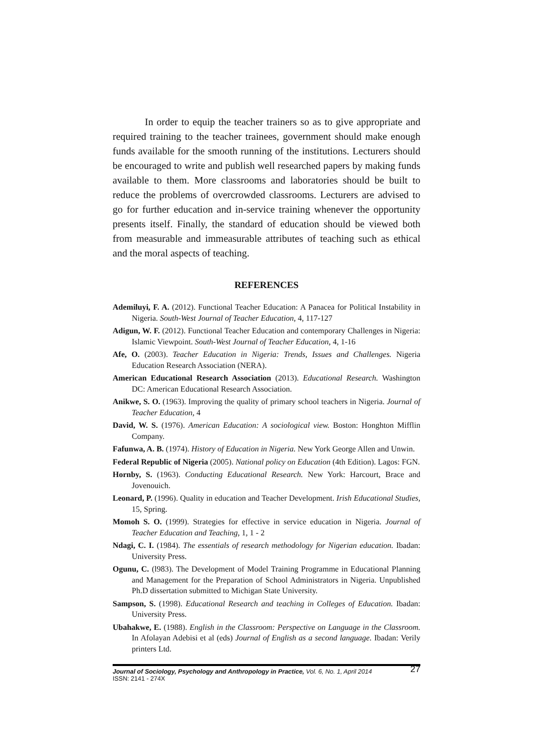In order to equip the teacher trainers so as to give appropriate and required training to the teacher trainees, government should make enough funds available for the smooth running of the institutions. Lecturers should be encouraged to write and publish well researched papers by making funds available to them. More classrooms and laboratories should be built to reduce the problems of overcrowded classrooms. Lecturers are advised to go for further education and in-service training whenever the opportunity presents itself. Finally, the standard of education should be viewed both from measurable and immeasurable attributes of teaching such as ethical and the moral aspects of teaching.
REFERENCES
Ademiluyi, F. A. (2012). Functional Teacher Education: A Panacea for Political Instability in Nigeria. South-West Journal of Teacher Education, 4, 117-127
Adigun, W. F. (2012). Functional Teacher Education and contemporary Challenges in Nigeria: Islamic Viewpoint. South-West Journal of Teacher Education, 4, 1-16
Afe, O. (2003). Teacher Education in Nigeria: Trends, Issues and Challenges. Nigeria Education Research Association (NERA).
American Educational Research Association (2013). Educational Research. Washington DC: American Educational Research Association.
Anikwe, S. O. (1963). Improving the quality of primary school teachers in Nigeria. Journal of Teacher Education, 4
David, W. S. (1976). American Education: A sociological view. Boston: Honghton Mifflin Company.
Fafunwa, A. B. (1974). History of Education in Nigeria. New York George Allen and Unwin.
Federal Republic of Nigeria (2005). National policy on Education (4th Edition). Lagos: FGN.
Hornby, S. (1963). Conducting Educational Research. New York: Harcourt, Brace and Jovenouich.
Leonard, P. (1996). Quality in education and Teacher Development. Irish Educational Studies, 15, Spring.
Momoh S. O. (1999). Strategies for effective in service education in Nigeria. Journal of Teacher Education and Teaching, 1, 1 - 2
Ndagi, C. I. (1984). The essentials of research methodology for Nigerian education. Ibadan: University Press.
Ogunu, C. (l983). The Development of Model Training Programme in Educational Planning and Management for the Preparation of School Administrators in Nigeria. Unpublished Ph.D dissertation submitted to Michigan State University.
Sampson, S. (1998). Educational Research and teaching in Colleges of Education. Ibadan: University Press.
Ubahakwe, E. (1988). English in the Classroom: Perspective on Language in the Classroom. In Afolayan Adebisi et al (eds) Journal of English as a second language. Ibadan: Verily printers Ltd.
Journal of Sociology, Psychology and Anthropology in Practice, Vol. 6, No. 1, April 2014
ISSN: 2141 - 274X
27